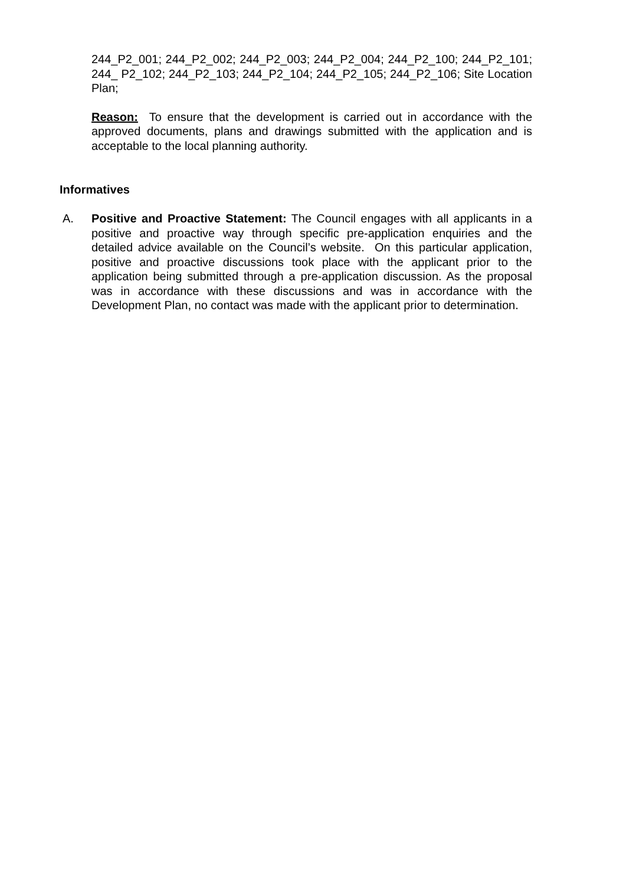244_P2_001; 244_P2_002; 244_P2_003; 244_P2_004; 244_P2_100; 244_P2_101; 244_ P2_102; 244_P2_103; 244_P2_104; 244_P2_105; 244_P2_106; Site Location Plan;
Reason: To ensure that the development is carried out in accordance with the approved documents, plans and drawings submitted with the application and is acceptable to the local planning authority.
Informatives
A.
Positive and Proactive Statement: The Council engages with all applicants in a positive and proactive way through specific pre-application enquiries and the detailed advice available on the Council’s website. On this particular application, positive and proactive discussions took place with the applicant prior to the application being submitted through a pre-application discussion. As the proposal was in accordance with these discussions and was in accordance with the Development Plan, no contact was made with the applicant prior to determination.